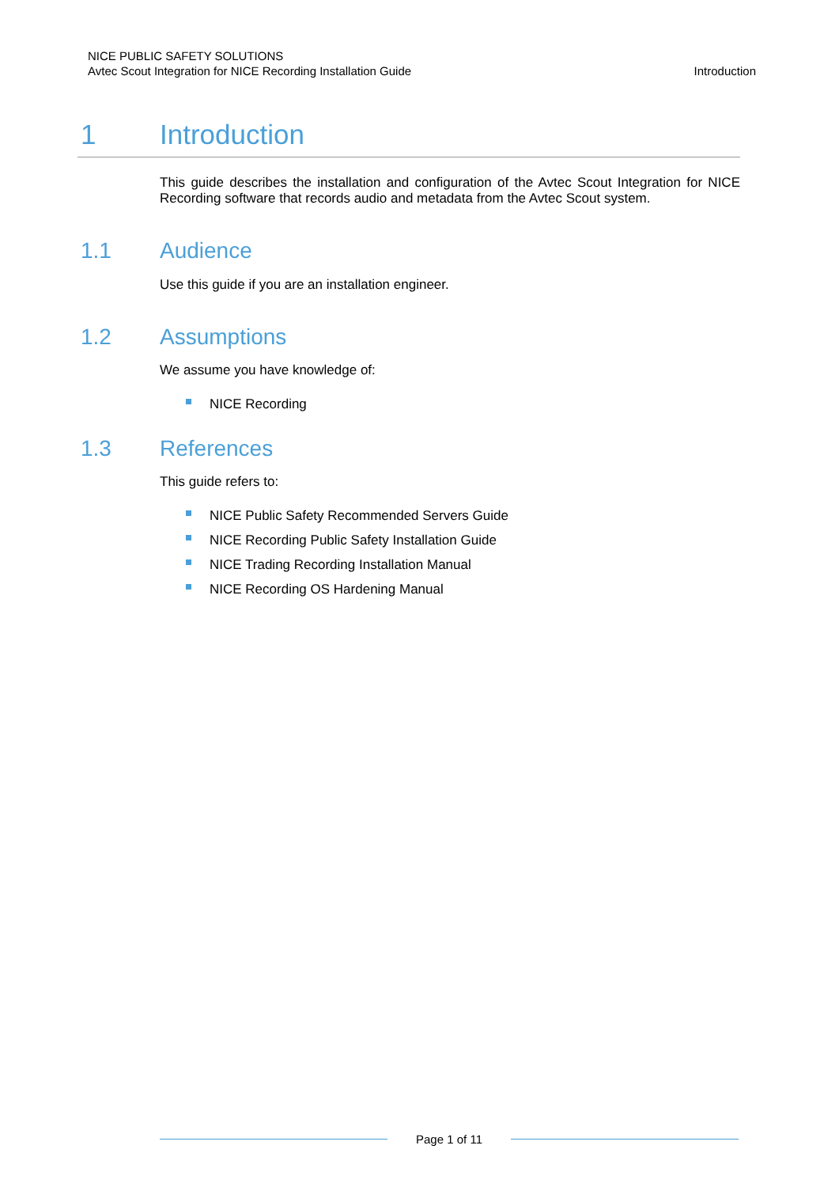NICE PUBLIC SAFETY SOLUTIONS
Avtec Scout Integration for NICE Recording Installation Guide
Introduction
1 Introduction
This guide describes the installation and configuration of the Avtec Scout Integration for NICE Recording software that records audio and metadata from the Avtec Scout system.
1.1 Audience
Use this guide if you are an installation engineer.
1.2 Assumptions
We assume you have knowledge of:
NICE Recording
1.3 References
This guide refers to:
NICE Public Safety Recommended Servers Guide
NICE Recording Public Safety Installation Guide
NICE Trading Recording Installation Manual
NICE Recording OS Hardening Manual
Page 1 of 11